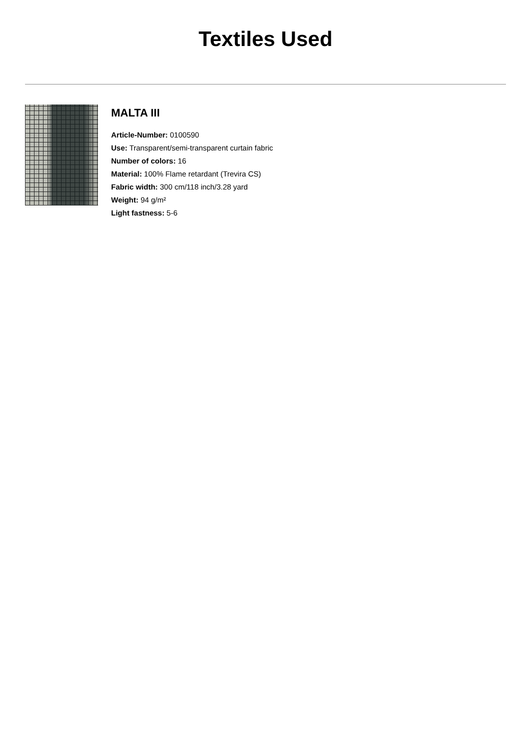Textiles Used
MALTA III
Article-Number: 0100590
Use: Transparent/semi-transparent curtain fabric
Number of colors: 16
Material: 100% Flame retardant (Trevira CS)
Fabric width: 300 cm/118 inch/3.28 yard
Weight: 94 g/m²
Light fastness: 5-6